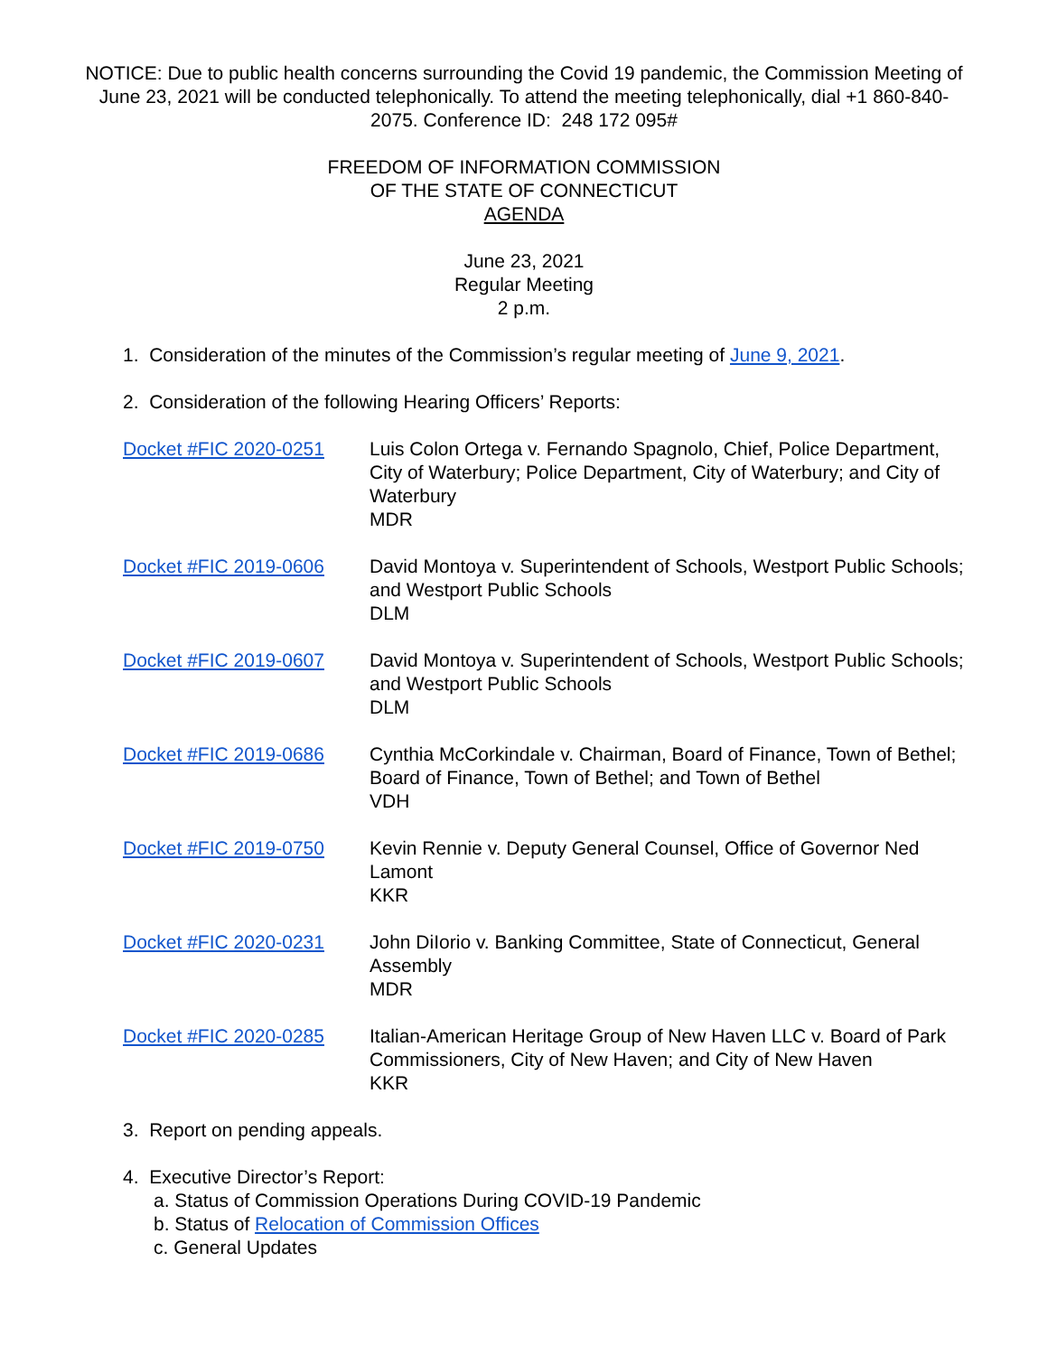NOTICE: Due to public health concerns surrounding the Covid 19 pandemic, the Commission Meeting of June 23, 2021 will be conducted telephonically. To attend the meeting telephonically, dial +1 860-840-2075. Conference ID: 248 172 095#
FREEDOM OF INFORMATION COMMISSION
OF THE STATE OF CONNECTICUT
AGENDA
June 23, 2021
Regular Meeting
2 p.m.
1. Consideration of the minutes of the Commission’s regular meeting of June 9, 2021.
2. Consideration of the following Hearing Officers’ Reports:
| Docket #FIC 2020-0251 | Luis Colon Ortega v. Fernando Spagnolo, Chief, Police Department, City of Waterbury; Police Department, City of Waterbury; and City of Waterbury MDR |
| Docket #FIC 2019-0606 | David Montoya v. Superintendent of Schools, Westport Public Schools; and Westport Public Schools DLM |
| Docket #FIC 2019-0607 | David Montoya v. Superintendent of Schools, Westport Public Schools; and Westport Public Schools DLM |
| Docket #FIC 2019-0686 | Cynthia McCorkindale v. Chairman, Board of Finance, Town of Bethel; Board of Finance, Town of Bethel; and Town of Bethel VDH |
| Docket #FIC 2019-0750 | Kevin Rennie v. Deputy General Counsel, Office of Governor Ned Lamont KKR |
| Docket #FIC 2020-0231 | John DiIorio v. Banking Committee, State of Connecticut, General Assembly MDR |
| Docket #FIC 2020-0285 | Italian-American Heritage Group of New Haven LLC v. Board of Park Commissioners, City of New Haven; and City of New Haven KKR |
3. Report on pending appeals.
4. Executive Director’s Report:
a. Status of Commission Operations During COVID-19 Pandemic
b. Status of Relocation of Commission Offices
c. General Updates